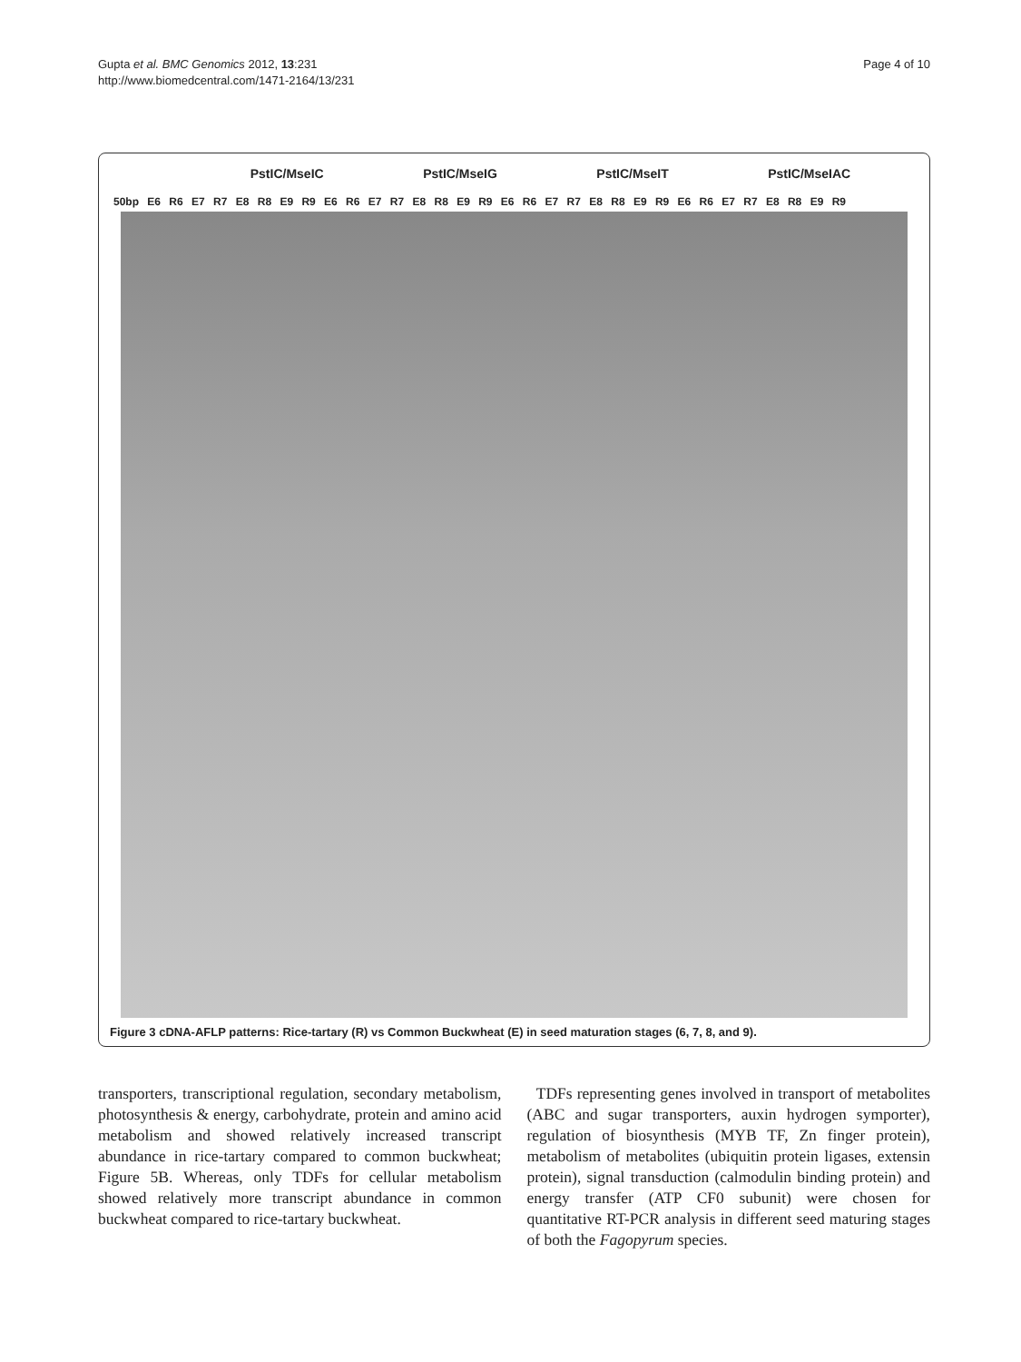Gupta et al. BMC Genomics 2012, 13:231
http://www.biomedcentral.com/1471-2164/13/231
Page 4 of 10
PstIC/MseIC PstIC/MseIG PstIC/MseIT PstIC/MseIAC
50bp E6 R6 E7 R7 E8 R8 E9 R9 E6 R6 E7 R7 E8 R8 E9 R9 E6 R6 E7 R7 E8 R8 E9 R9 E6 R6 E7 R7 E8 R8 E9 R9
Figure 3 cDNA-AFLP patterns: Rice-tartary (R) vs Common Buckwheat (E) in seed maturation stages (6, 7, 8, and 9).
transporters, transcriptional regulation, secondary metabolism, photosynthesis & energy, carbohydrate, protein and amino acid metabolism and showed relatively increased transcript abundance in rice-tartary compared to common buckwheat; Figure 5B. Whereas, only TDFs for cellular metabolism showed relatively more transcript abundance in common buckwheat compared to rice-tartary buckwheat.
TDFs representing genes involved in transport of metabolites (ABC and sugar transporters, auxin hydrogen symporter), regulation of biosynthesis (MYB TF, Zn finger protein), metabolism of metabolites (ubiquitin protein ligases, extensin protein), signal transduction (calmodulin binding protein) and energy transfer (ATP CF0 subunit) were chosen for quantitative RT-PCR analysis in different seed maturing stages of both the Fagopyrum species.